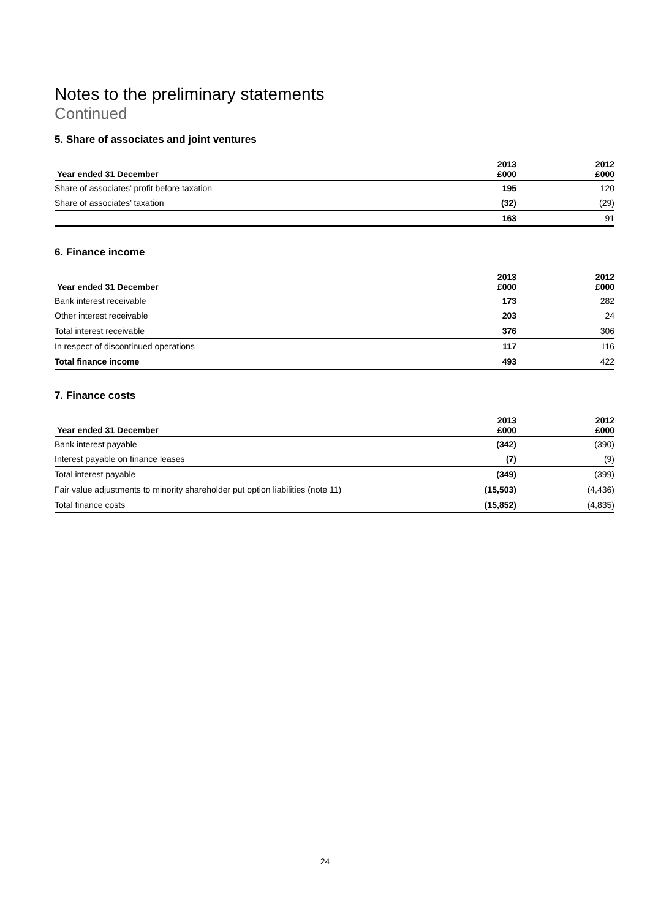Notes to the preliminary statements
Continued
5. Share of associates and joint ventures
| Year ended 31 December | 2013 £000 | 2012 £000 |
| --- | --- | --- |
| Share of associates’ profit before taxation | 195 | 120 |
| Share of associates’ taxation | (32) | (29) |
| | 163 | 91 |
6. Finance income
| Year ended 31 December | 2013 £000 | 2012 £000 |
| --- | --- | --- |
| Bank interest receivable | 173 | 282 |
| Other interest receivable | 203 | 24 |
| Total interest receivable | 376 | 306 |
| In respect of discontinued operations | 117 | 116 |
| Total finance income | 493 | 422 |
7. Finance costs
| Year ended 31 December | 2013 £000 | 2012 £000 |
| --- | --- | --- |
| Bank interest payable | (342) | (390) |
| Interest payable on finance leases | (7) | (9) |
| Total interest payable | (349) | (399) |
| Fair value adjustments to minority shareholder put option liabilities (note 11) | (15,503) | (4,436) |
| Total finance costs | (15,852) | (4,835) |
24